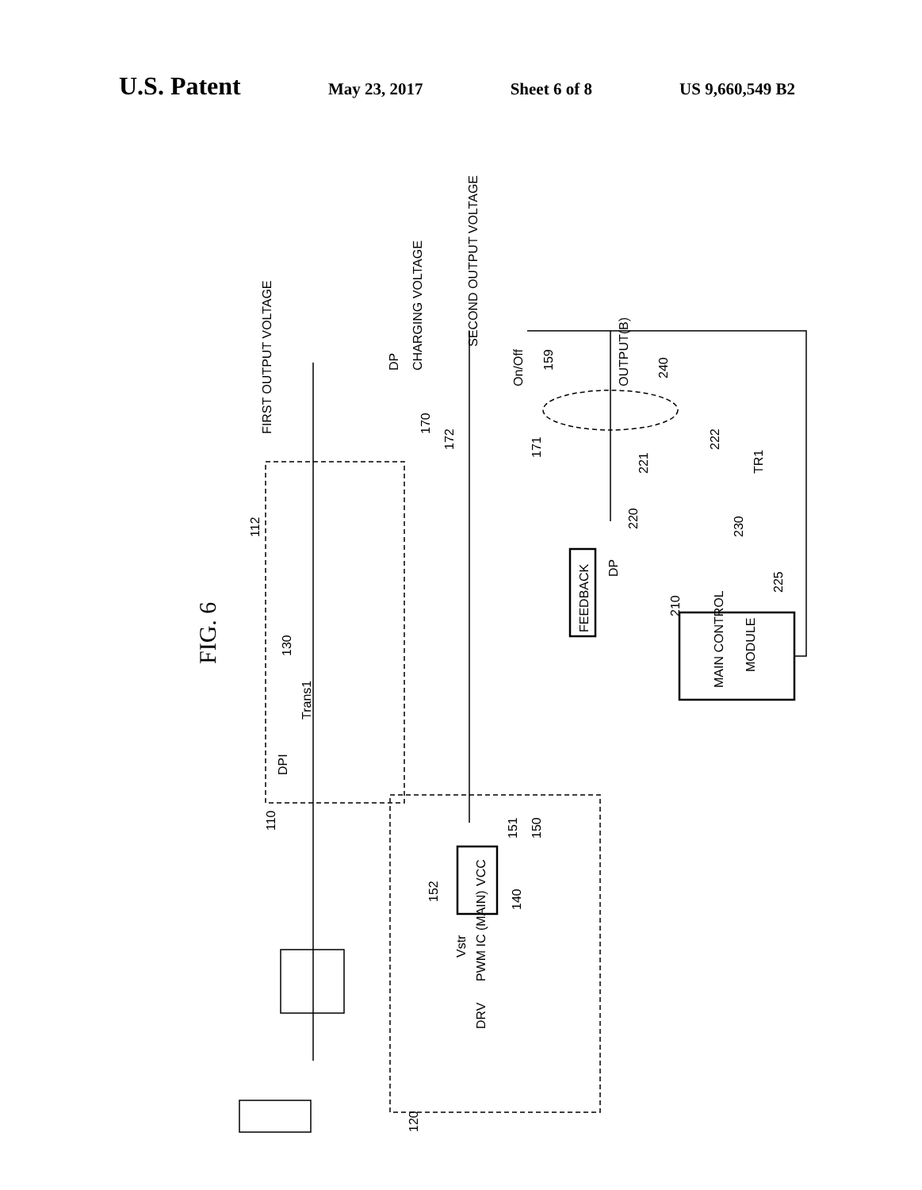U.S. Patent May 23, 2017 Sheet 6 of 8 US 9,660,549 B2
FIG. 6
FIRST OUTPUT VOLTAGE
DP
CHARGING VOLTAGE
SECOND OUTPUT VOLTAGE
On/Off
159
171
172
170
OUTPUT(B)
240
221
222
TR1
220
230
DP
112
FEEDBACK
225
210
MAIN CONTROL
MODULE
130
Trans1
DPI
110
150
151
152
VCC
140
Vstr
PWM IC (MAIN)
DRV
120